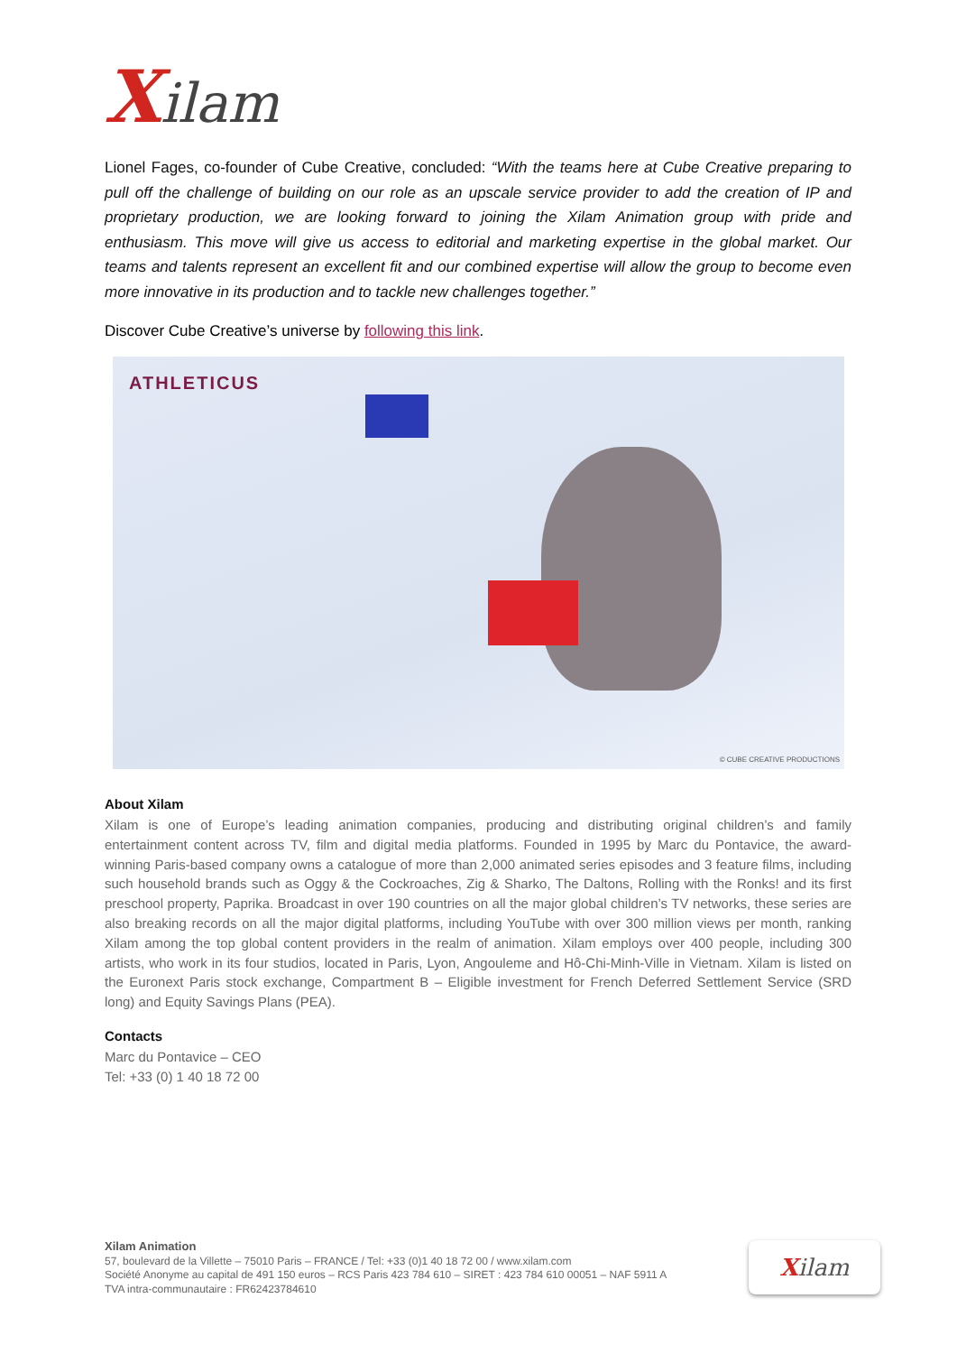Xilam
Lionel Fages, co-founder of Cube Creative, concluded: “With the teams here at Cube Creative preparing to pull off the challenge of building on our role as an upscale service provider to add the creation of IP and proprietary production, we are looking forward to joining the Xilam Animation group with pride and enthusiasm. This move will give us access to editorial and marketing expertise in the global market. Our teams and talents represent an excellent fit and our combined expertise will allow the group to become even more innovative in its production and to tackle new challenges together.”
Discover Cube Creative’s universe by following this link.
ATHLETICUS
© CUBE CREATIVE PRODUCTIONS
About Xilam
Xilam is one of Europe’s leading animation companies, producing and distributing original children’s and family entertainment content across TV, film and digital media platforms. Founded in 1995 by Marc du Pontavice, the award-winning Paris-based company owns a catalogue of more than 2,000 animated series episodes and 3 feature films, including such household brands such as Oggy & the Cockroaches, Zig & Sharko, The Daltons, Rolling with the Ronks! and its first preschool property, Paprika. Broadcast in over 190 countries on all the major global children’s TV networks, these series are also breaking records on all the major digital platforms, including YouTube with over 300 million views per month, ranking Xilam among the top global content providers in the realm of animation. Xilam employs over 400 people, including 300 artists, who work in its four studios, located in Paris, Lyon, Angouleme and Hô-Chi-Minh-Ville in Vietnam. Xilam is listed on the Euronext Paris stock exchange, Compartment B – Eligible investment for French Deferred Settlement Service (SRD long) and Equity Savings Plans (PEA).
Contacts
Marc du Pontavice – CEO
Tel: +33 (0) 1 40 18 72 00
Xilam Animation
57, boulevard de la Villette – 75010 Paris – FRANCE / Tel: +33 (0)1 40 18 72 00 / www.xilam.com
Société Anonyme au capital de 491 150 euros – RCS Paris 423 784 610 – SIRET : 423 784 610 00051 – NAF 5911 A
TVA intra-communautaire : FR62423784610
Xilam